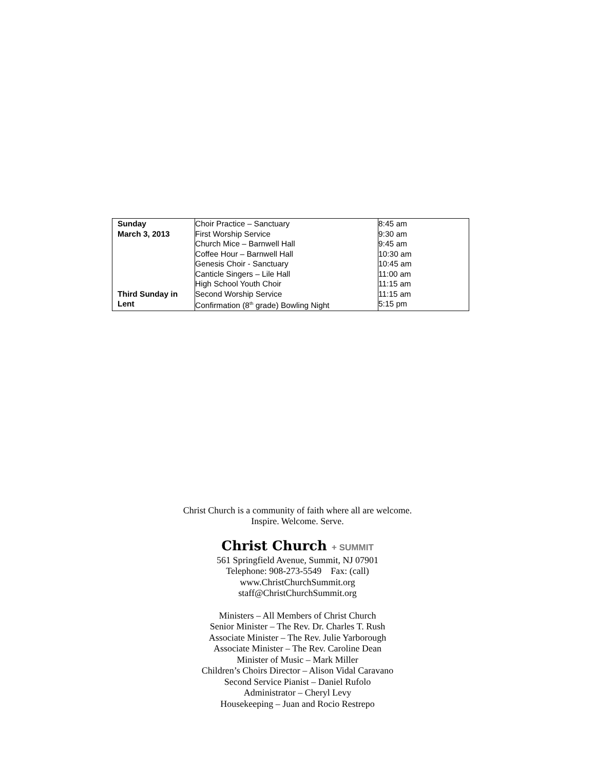| Sunday March 3, 2013 Third Sunday in Lent | Choir Practice – Sanctuary First Worship Service Church Mice – Barnwell Hall Coffee Hour – Barnwell Hall Genesis Choir - Sanctuary Canticle Singers – Lile Hall High School Youth Choir Second Worship Service Confirmation (8<sup>th</sup> grade) Bowling Night | 8:45 am 9:30 am 9:45 am 10:30 am 10:45 am 11:00 am 11:15 am 11:15 am 5:15 pm |
Christ Church is a community of faith where all are welcome.
Inspire. Welcome. Serve.
Christ Church + SUMMIT
561 Springfield Avenue, Summit, NJ 07901
Telephone: 908-273-5549 Fax: (call)
www.ChristChurchSummit.org
staff@ChristChurchSummit.org
Ministers – All Members of Christ Church
Senior Minister – The Rev. Dr. Charles T. Rush
Associate Minister – The Rev. Julie Yarborough
Associate Minister – The Rev. Caroline Dean
Minister of Music – Mark Miller
Children’s Choirs Director – Alison Vidal Caravano
Second Service Pianist – Daniel Rufolo
Administrator – Cheryl Levy
Housekeeping – Juan and Rocio Restrepo